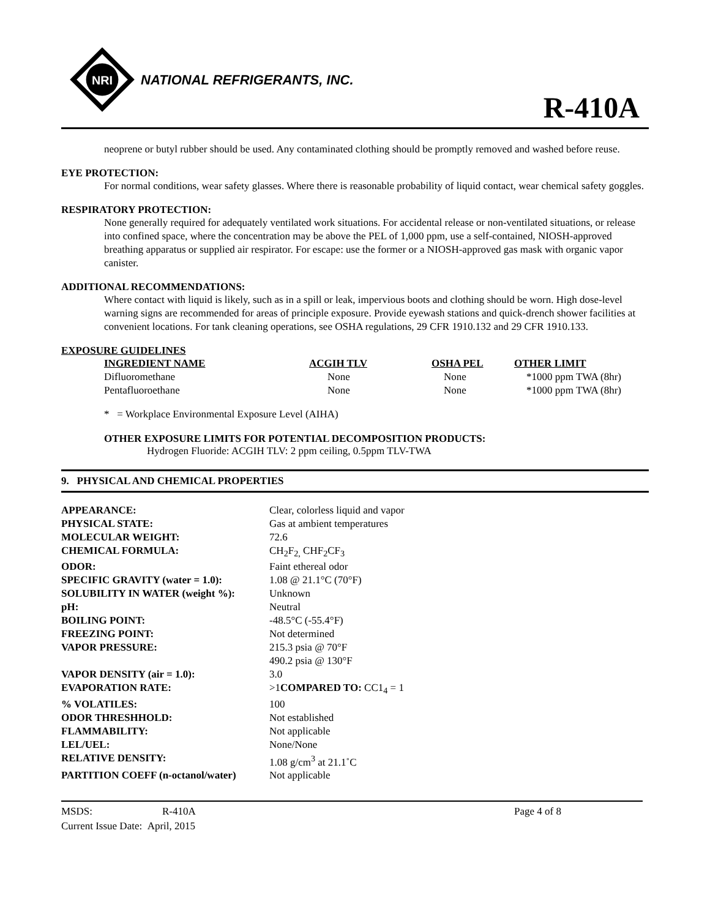NRI
NATIONAL REFRIGERANTS, INC.
R-410A
neoprene or butyl rubber should be used. Any contaminated clothing should be promptly removed and washed before reuse.
EYE PROTECTION:
For normal conditions, wear safety glasses. Where there is reasonable probability of liquid contact, wear chemical safety goggles.
RESPIRATORY PROTECTION:
None generally required for adequately ventilated work situations. For accidental release or non-ventilated situations, or release into confined space, where the concentration may be above the PEL of 1,000 ppm, use a self-contained, NIOSH-approved breathing apparatus or supplied air respirator. For escape: use the former or a NIOSH-approved gas mask with organic vapor canister.
ADDITIONAL RECOMMENDATIONS:
Where contact with liquid is likely, such as in a spill or leak, impervious boots and clothing should be worn. High dose-level warning signs are recommended for areas of principle exposure. Provide eyewash stations and quick-drench shower facilities at convenient locations. For tank cleaning operations, see OSHA regulations, 29 CFR 1910.132 and 29 CFR 1910.133.
EXPOSURE GUIDELINES
| INGREDIENT NAME | ACGIH TLV | OSHA PEL | OTHER LIMIT |
| --- | --- | --- | --- |
| Difluoromethane | None | None | *1000 ppm TWA (8hr) |
| Pentafluoroethane | None | None | *1000 ppm TWA (8hr) |
* = Workplace Environmental Exposure Level (AIHA)
OTHER EXPOSURE LIMITS FOR POTENTIAL DECOMPOSITION PRODUCTS:
Hydrogen Fluoride: ACGIH TLV: 2 ppm ceiling, 0.5ppm TLV-TWA
9. PHYSICAL AND CHEMICAL PROPERTIES
| APPEARANCE: | Clear, colorless liquid and vapor |
| PHYSICAL STATE: | Gas at ambient temperatures |
| MOLECULAR WEIGHT: | 72.6 |
| CHEMICAL FORMULA: | CH<sub>2</sub>F<sub>2,</sub> CHF<sub>2</sub>CF<sub>3</sub> |
| ODOR: | Faint ethereal odor |
| SPECIFIC GRAVITY (water = 1.0): | 1.08 @ 21.1°C (70°F) |
| SOLUBILITY IN WATER (weight %): | Unknown |
| pH: | Neutral |
| BOILING POINT: | -48.5°C (-55.4°F) |
| FREEZING POINT: | Not determined |
| VAPOR PRESSURE: | 215.3 psia @ 70°F 490.2 psia @ 130°F |
| VAPOR DENSITY (air = 1.0): | 3.0 |
| EVAPORATION RATE: | >1 COMPARED TO: CC1<sub>4</sub> = 1 |
| % VOLATILES: | 100 |
| ODOR THRESHHOLD: | Not established |
| FLAMMABILITY: | Not applicable |
| LEL/UEL: | None/None |
| RELATIVE DENSITY: | 1.08 g/cm<sup>3</sup> at 21.1˚C |
| PARTITION COEFF (n-octanol/water) | Not applicable |
MSDS: R-410A Page 4 of 8
Current Issue Date: April, 2015